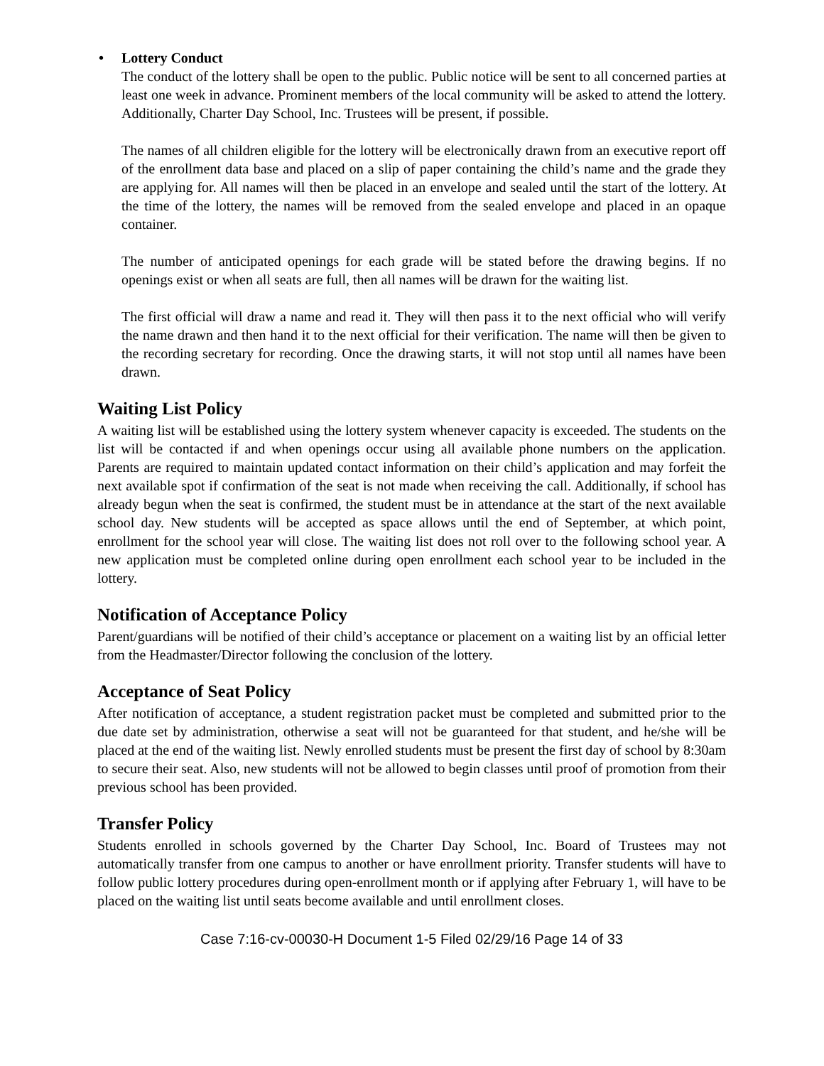• Lottery Conduct
The conduct of the lottery shall be open to the public. Public notice will be sent to all concerned parties at least one week in advance. Prominent members of the local community will be asked to attend the lottery. Additionally, Charter Day School, Inc. Trustees will be present, if possible.
The names of all children eligible for the lottery will be electronically drawn from an executive report off of the enrollment data base and placed on a slip of paper containing the child’s name and the grade they are applying for. All names will then be placed in an envelope and sealed until the start of the lottery. At the time of the lottery, the names will be removed from the sealed envelope and placed in an opaque container.
The number of anticipated openings for each grade will be stated before the drawing begins. If no openings exist or when all seats are full, then all names will be drawn for the waiting list.
The first official will draw a name and read it. They will then pass it to the next official who will verify the name drawn and then hand it to the next official for their verification. The name will then be given to the recording secretary for recording. Once the drawing starts, it will not stop until all names have been drawn.
Waiting List Policy
A waiting list will be established using the lottery system whenever capacity is exceeded. The students on the list will be contacted if and when openings occur using all available phone numbers on the application. Parents are required to maintain updated contact information on their child’s application and may forfeit the next available spot if confirmation of the seat is not made when receiving the call. Additionally, if school has already begun when the seat is confirmed, the student must be in attendance at the start of the next available school day. New students will be accepted as space allows until the end of September, at which point, enrollment for the school year will close. The waiting list does not roll over to the following school year. A new application must be completed online during open enrollment each school year to be included in the lottery.
Notification of Acceptance Policy
Parent/guardians will be notified of their child’s acceptance or placement on a waiting list by an official letter from the Headmaster/Director following the conclusion of the lottery.
Acceptance of Seat Policy
After notification of acceptance, a student registration packet must be completed and submitted prior to the due date set by administration, otherwise a seat will not be guaranteed for that student, and he/she will be placed at the end of the waiting list. Newly enrolled students must be present the first day of school by 8:30am to secure their seat. Also, new students will not be allowed to begin classes until proof of promotion from their previous school has been provided.
Transfer Policy
Students enrolled in schools governed by the Charter Day School, Inc. Board of Trustees may not automatically transfer from one campus to another or have enrollment priority. Transfer students will have to follow public lottery procedures during open-enrollment month or if applying after February 1, will have to be placed on the waiting list until seats become available and until enrollment closes.
Case 7:16-cv-00030-H Document 1-5 Filed 02/29/16 Page 14 of 33